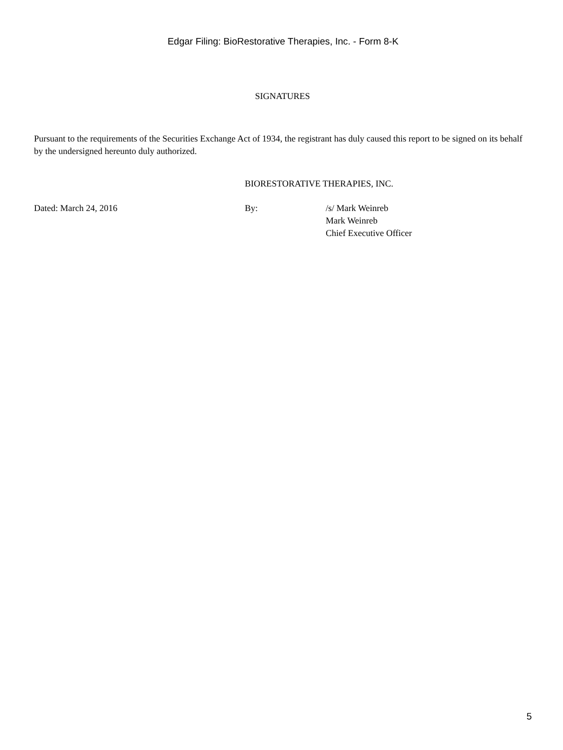Edgar Filing: BioRestorative Therapies, Inc. - Form 8-K
SIGNATURES
Pursuant to the requirements of the Securities Exchange Act of 1934, the registrant has duly caused this report to be signed on its behalf by the undersigned hereunto duly authorized.
BIORESTORATIVE THERAPIES, INC.
Dated: March 24, 2016 By: /s/ Mark Weinreb
Mark Weinreb
Chief Executive Officer
5